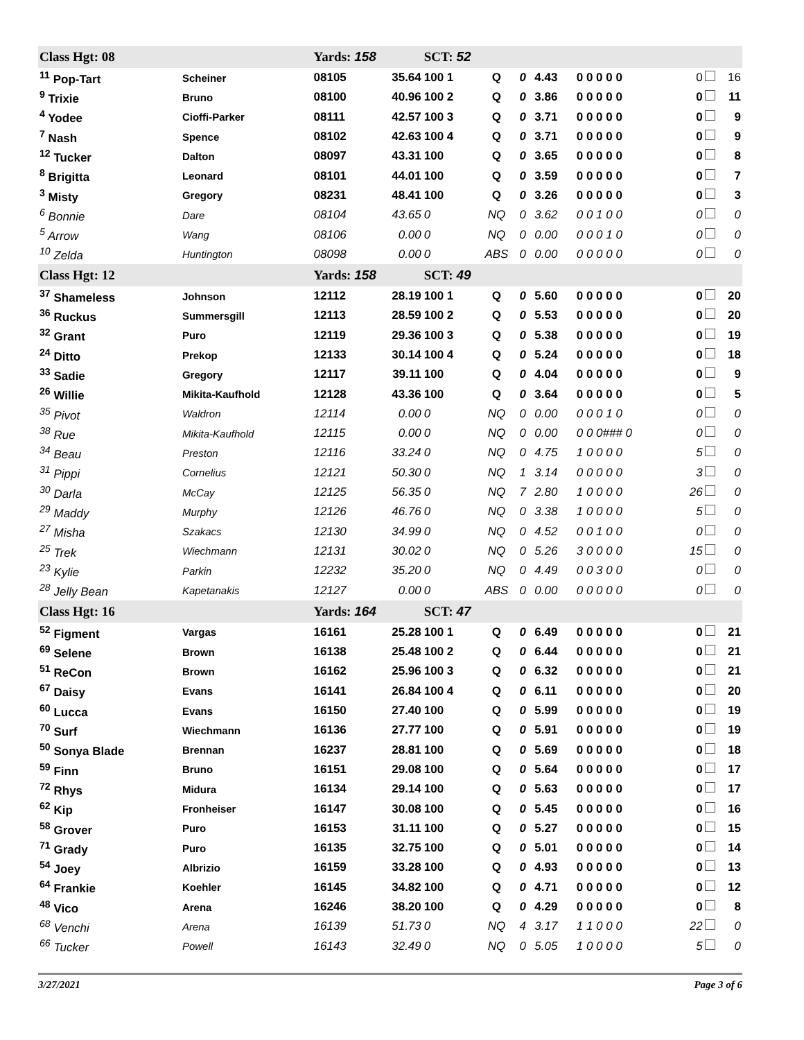| Class Hgt: 08 | | Yards: 158 | | SCT: 52 | | | | | | |
| <sup>11</sup> Pop-Tart | Scheiner | 08105 | 35.64 | 100 1 | Q | 0 | 4.43 | 0 0 0 0 0 | 0 | 16 |
| <sup>9</sup> Trixie | Bruno | 08100 | 40.96 | 100 2 | Q | 0 | 3.86 | 0 0 0 0 0 | 0 | 11 |
| <sup>4</sup> Yodee | Cioffi-Parker | 08111 | 42.57 | 100 3 | Q | 0 | 3.71 | 0 0 0 0 0 | 0 | 9 |
| <sup>7</sup> Nash | Spence | 08102 | 42.63 | 100 4 | Q | 0 | 3.71 | 0 0 0 0 0 | 0 | 9 |
| <sup>12</sup> Tucker | Dalton | 08097 | 43.31 | 100 | Q | 0 | 3.65 | 0 0 0 0 0 | 0 | 8 |
| <sup>8</sup> Brigitta | Leonard | 08101 | 44.01 | 100 | Q | 0 | 3.59 | 0 0 0 0 0 | 0 | 7 |
| <sup>3</sup> Misty | Gregory | 08231 | 48.41 | 100 | Q | 0 | 3.26 | 0 0 0 0 0 | 0 | 3 |
| <sup>6</sup> Bonnie | Dare | 08104 | 43.65 | 0 | NQ | 0 | 3.62 | 0 0 1 0 0 | 0 | 0 |
| <sup>5</sup> Arrow | Wang | 08106 | 0.00 | 0 | NQ | 0 | 0.00 | 0 0 0 1 0 | 0 | 0 |
| <sup>10</sup> Zelda | Huntington | 08098 | 0.00 | 0 | ABS | 0 | 0.00 | 0 0 0 0 0 | 0 | 0 |
| Class Hgt: 12 | | Yards: 158 | | SCT: 49 | | | | | | |
| <sup>37</sup> Shameless | Johnson | 12112 | 28.19 | 100 1 | Q | 0 | 5.60 | 0 0 0 0 0 | 0 | 20 |
| <sup>36</sup> Ruckus | Summersgill | 12113 | 28.59 | 100 2 | Q | 0 | 5.53 | 0 0 0 0 0 | 0 | 20 |
| <sup>32</sup> Grant | Puro | 12119 | 29.36 | 100 3 | Q | 0 | 5.38 | 0 0 0 0 0 | 0 | 19 |
| <sup>24</sup> Ditto | Prekop | 12133 | 30.14 | 100 4 | Q | 0 | 5.24 | 0 0 0 0 0 | 0 | 18 |
| <sup>33</sup> Sadie | Gregory | 12117 | 39.11 | 100 | Q | 0 | 4.04 | 0 0 0 0 0 | 0 | 9 |
| <sup>26</sup> Willie | Mikita-Kaufhold | 12128 | 43.36 | 100 | Q | 0 | 3.64 | 0 0 0 0 0 | 0 | 5 |
| <sup>35</sup> Pivot | Waldron | 12114 | 0.00 | 0 | NQ | 0 | 0.00 | 0 0 0 1 0 | 0 | 0 |
| <sup>38</sup> Rue | Mikita-Kaufhold | 12115 | 0.00 | 0 | NQ | 0 | 0.00 | 0 0 0### 0 | 0 | 0 |
| <sup>34</sup> Beau | Preston | 12116 | 33.24 | 0 | NQ | 0 | 4.75 | 1 0 0 0 0 | 5 | 0 |
| <sup>31</sup> Pippi | Cornelius | 12121 | 50.30 | 0 | NQ | 1 | 3.14 | 0 0 0 0 0 | 3 | 0 |
| <sup>30</sup> Darla | McCay | 12125 | 56.35 | 0 | NQ | 7 | 2.80 | 1 0 0 0 0 | 26 | 0 |
| <sup>29</sup> Maddy | Murphy | 12126 | 46.76 | 0 | NQ | 0 | 3.38 | 1 0 0 0 0 | 5 | 0 |
| <sup>27</sup> Misha | Szakacs | 12130 | 34.99 | 0 | NQ | 0 | 4.52 | 0 0 1 0 0 | 0 | 0 |
| <sup>25</sup> Trek | Wiechmann | 12131 | 30.02 | 0 | NQ | 0 | 5.26 | 3 0 0 0 0 | 15 | 0 |
| <sup>23</sup> Kylie | Parkin | 12232 | 35.20 | 0 | NQ | 0 | 4.49 | 0 0 3 0 0 | 0 | 0 |
| <sup>28</sup> Jelly Bean | Kapetanakis | 12127 | 0.00 | 0 | ABS | 0 | 0.00 | 0 0 0 0 0 | 0 | 0 |
| Class Hgt: 16 | | Yards: 164 | | SCT: 47 | | | | | | |
| <sup>52</sup> Figment | Vargas | 16161 | 25.28 | 100 1 | Q | 0 | 6.49 | 0 0 0 0 0 | 0 | 21 |
| <sup>69</sup> Selene | Brown | 16138 | 25.48 | 100 2 | Q | 0 | 6.44 | 0 0 0 0 0 | 0 | 21 |
| <sup>51</sup> ReCon | Brown | 16162 | 25.96 | 100 3 | Q | 0 | 6.32 | 0 0 0 0 0 | 0 | 21 |
| <sup>67</sup> Daisy | Evans | 16141 | 26.84 | 100 4 | Q | 0 | 6.11 | 0 0 0 0 0 | 0 | 20 |
| <sup>60</sup> Lucca | Evans | 16150 | 27.40 | 100 | Q | 0 | 5.99 | 0 0 0 0 0 | 0 | 19 |
| <sup>70</sup> Surf | Wiechmann | 16136 | 27.77 | 100 | Q | 0 | 5.91 | 0 0 0 0 0 | 0 | 19 |
| <sup>50</sup> Sonya Blade | Brennan | 16237 | 28.81 | 100 | Q | 0 | 5.69 | 0 0 0 0 0 | 0 | 18 |
| <sup>59</sup> Finn | Bruno | 16151 | 29.08 | 100 | Q | 0 | 5.64 | 0 0 0 0 0 | 0 | 17 |
| <sup>72</sup> Rhys | Midura | 16134 | 29.14 | 100 | Q | 0 | 5.63 | 0 0 0 0 0 | 0 | 17 |
| <sup>62</sup> Kip | Fronheiser | 16147 | 30.08 | 100 | Q | 0 | 5.45 | 0 0 0 0 0 | 0 | 16 |
| <sup>58</sup> Grover | Puro | 16153 | 31.11 | 100 | Q | 0 | 5.27 | 0 0 0 0 0 | 0 | 15 |
| <sup>71</sup> Grady | Puro | 16135 | 32.75 | 100 | Q | 0 | 5.01 | 0 0 0 0 0 | 0 | 14 |
| <sup>54</sup> Joey | Albrizio | 16159 | 33.28 | 100 | Q | 0 | 4.93 | 0 0 0 0 0 | 0 | 13 |
| <sup>64</sup> Frankie | Koehler | 16145 | 34.82 | 100 | Q | 0 | 4.71 | 0 0 0 0 0 | 0 | 12 |
| <sup>48</sup> Vico | Arena | 16246 | 38.20 | 100 | Q | 0 | 4.29 | 0 0 0 0 0 | 0 | 8 |
| <sup>68</sup> Venchi | Arena | 16139 | 51.73 | 0 | NQ | 4 | 3.17 | 1 1 0 0 0 | 22 | 0 |
| <sup>66</sup> Tucker | Powell | 16143 | 32.49 | 0 | NQ | 0 | 5.05 | 1 0 0 0 0 | 5 | 0 |
3/27/2021 Page 3 of 6